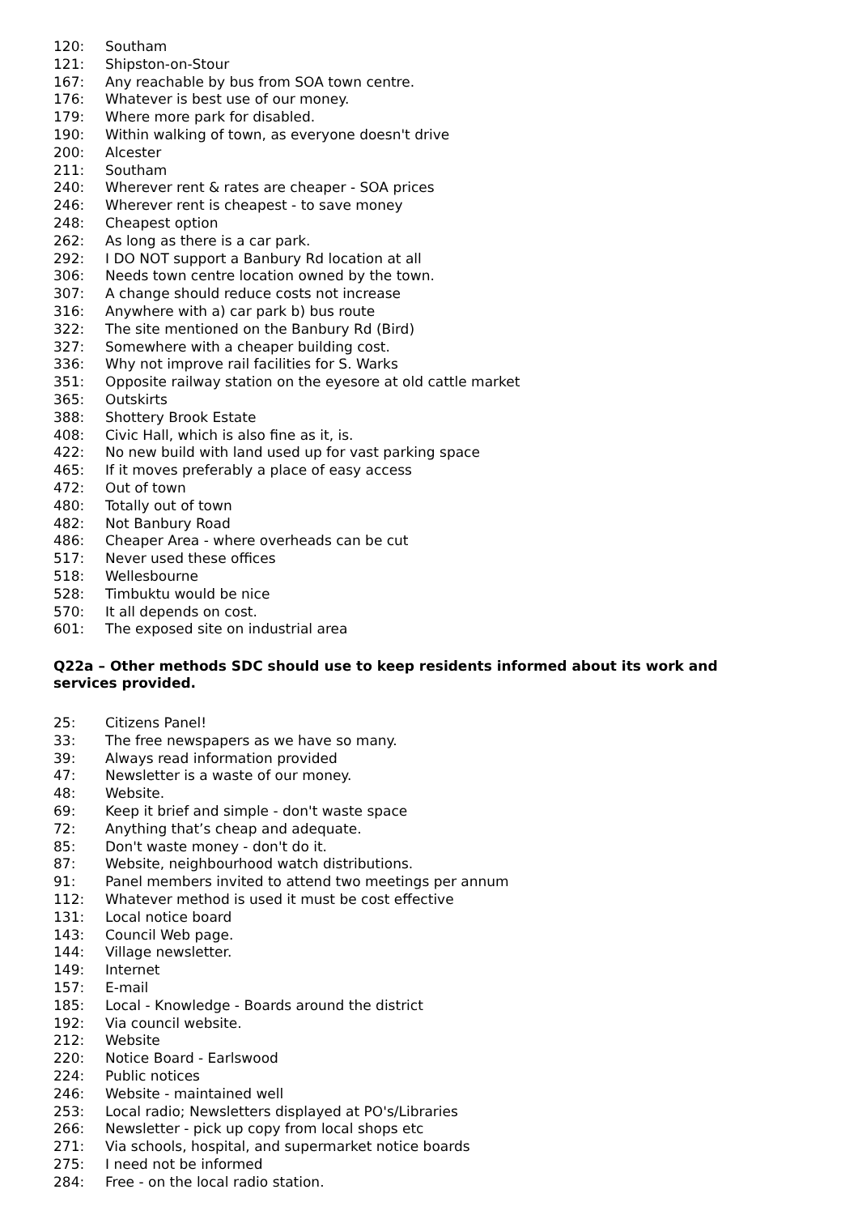120: Southam
121: Shipston-on-Stour
167: Any reachable by bus from SOA town centre.
176: Whatever is best use of our money.
179: Where more park for disabled.
190: Within walking of town, as everyone doesn't drive
200: Alcester
211: Southam
240: Wherever rent & rates are cheaper - SOA prices
246: Wherever rent is cheapest - to save money
248: Cheapest option
262: As long as there is a car park.
292: I DO NOT support a Banbury Rd location at all
306: Needs town centre location owned by the town.
307: A change should reduce costs not increase
316: Anywhere with a) car park b) bus route
322: The site mentioned on the Banbury Rd (Bird)
327: Somewhere with a cheaper building cost.
336: Why not improve rail facilities for S. Warks
351: Opposite railway station on the eyesore at old cattle market
365: Outskirts
388: Shottery Brook Estate
408: Civic Hall, which is also fine as it, is.
422: No new build with land used up for vast parking space
465: If it moves preferably a place of easy access
472: Out of town
480: Totally out of town
482: Not Banbury Road
486: Cheaper Area - where overheads can be cut
517: Never used these offices
518: Wellesbourne
528: Timbuktu would be nice
570: It all depends on cost.
601: The exposed site on industrial area
Q22a – Other methods SDC should use to keep residents informed about its work and services provided.
25: Citizens Panel!
33: The free newspapers as we have so many.
39: Always read information provided
47: Newsletter is a waste of our money.
48: Website.
69: Keep it brief and simple - don't waste space
72: Anything that’s cheap and adequate.
85: Don't waste money - don't do it.
87: Website, neighbourhood watch distributions.
91: Panel members invited to attend two meetings per annum
112: Whatever method is used it must be cost effective
131: Local notice board
143: Council Web page.
144: Village newsletter.
149: Internet
157: E-mail
185: Local - Knowledge - Boards around the district
192: Via council website.
212: Website
220: Notice Board - Earlswood
224: Public notices
246: Website - maintained well
253: Local radio; Newsletters displayed at PO's/Libraries
266: Newsletter - pick up copy from local shops etc
271: Via schools, hospital, and supermarket notice boards
275: I need not be informed
284: Free - on the local radio station.